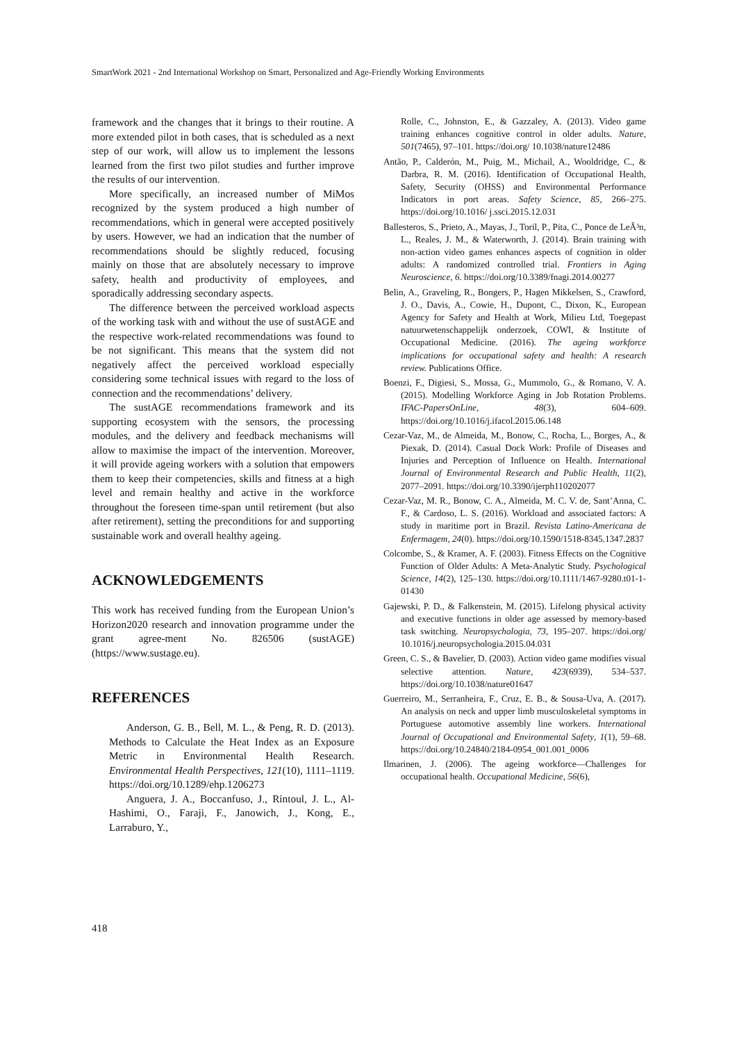SmartWork 2021 - 2nd International Workshop on Smart, Personalized and Age-Friendly Working Environments
framework and the changes that it brings to their routine. A more extended pilot in both cases, that is scheduled as a next step of our work, will allow us to implement the lessons learned from the first two pilot studies and further improve the results of our intervention.
More specifically, an increased number of MiMos recognized by the system produced a high number of recommendations, which in general were accepted positively by users. However, we had an indication that the number of recommendations should be slightly reduced, focusing mainly on those that are absolutely necessary to improve safety, health and productivity of employees, and sporadically addressing secondary aspects.
The difference between the perceived workload aspects of the working task with and without the use of sustAGE and the respective work-related recommendations was found to be not significant. This means that the system did not negatively affect the perceived workload especially considering some technical issues with regard to the loss of connection and the recommendations’ delivery.
The sustAGE recommendations framework and its supporting ecosystem with the sensors, the processing modules, and the delivery and feedback mechanisms will allow to maximise the impact of the intervention. Moreover, it will provide ageing workers with a solution that empowers them to keep their competencies, skills and fitness at a high level and remain healthy and active in the workforce throughout the foreseen time-span until retirement (but also after retirement), setting the preconditions for and supporting sustainable work and overall healthy ageing.
ACKNOWLEDGEMENTS
This work has received funding from the European Union’s Horizon2020 research and innovation programme under the grant agree-ment No. 826506 (sustAGE) (https://www.sustage.eu).
REFERENCES
Anderson, G. B., Bell, M. L., & Peng, R. D. (2013). Methods to Calculate the Heat Index as an Exposure Metric in Environmental Health Research. Environmental Health Perspectives, 121(10), 1111–1119. https://doi.org/10.1289/ehp.1206273
Anguera, J. A., Boccanfuso, J., Rintoul, J. L., Al-Hashimi, O., Faraji, F., Janowich, J., Kong, E., Larraburo, Y.,
Rolle, C., Johnston, E., & Gazzaley, A. (2013). Video game training enhances cognitive control in older adults. Nature, 501(7465), 97–101. https://doi.org/ 10.1038/nature12486
Antão, P., Calderón, M., Puig, M., Michail, A., Wooldridge, C., & Darbra, R. M. (2016). Identification of Occupational Health, Safety, Security (OHSS) and Environmental Performance Indicators in port areas. Safety Science, 85, 266–275. https://doi.org/10.1016/ j.ssci.2015.12.031
Ballesteros, S., Prieto, A., Mayas, J., Toril, P., Pita, C., Ponce de LeÃ³n, L., Reales, J. M., & Waterworth, J. (2014). Brain training with non-action video games enhances aspects of cognition in older adults: A randomized controlled trial. Frontiers in Aging Neuroscience, 6. https://doi.org/10.3389/fnagi.2014.00277
Belin, A., Graveling, R., Bongers, P., Hagen Mikkelsen, S., Crawford, J. O., Davis, A., Cowie, H., Dupont, C., Dixon, K., European Agency for Safety and Health at Work, Milieu Ltd, Toegepast natuurwetenschappelijk onderzoek, COWI, & Institute of Occupational Medicine. (2016). The ageing workforce implications for occupational safety and health: A research review. Publications Office.
Boenzi, F., Digiesi, S., Mossa, G., Mummolo, G., & Romano, V. A. (2015). Modelling Workforce Aging in Job Rotation Problems. IFAC-PapersOnLine, 48(3), 604–609. https://doi.org/10.1016/j.ifacol.2015.06.148
Cezar-Vaz, M., de Almeida, M., Bonow, C., Rocha, L., Borges, A., & Piexak, D. (2014). Casual Dock Work: Profile of Diseases and Injuries and Perception of Influence on Health. International Journal of Environmental Research and Public Health, 11(2), 2077–2091. https://doi.org/10.3390/ijerph110202077
Cezar-Vaz, M. R., Bonow, C. A., Almeida, M. C. V. de, Sant’Anna, C. F., & Cardoso, L. S. (2016). Workload and associated factors: A study in maritime port in Brazil. Revista Latino-Americana de Enfermagem, 24(0). https://doi.org/10.1590/1518-8345.1347.2837
Colcombe, S., & Kramer, A. F. (2003). Fitness Effects on the Cognitive Function of Older Adults: A Meta-Analytic Study. Psychological Science, 14(2), 125–130. https://doi.org/10.1111/1467-9280.t01-1-01430
Gajewski, P. D., & Falkenstein, M. (2015). Lifelong physical activity and executive functions in older age assessed by memory-based task switching. Neuropsychologia, 73, 195–207. https://doi.org/ 10.1016/j.neuropsychologia.2015.04.031
Green, C. S., & Bavelier, D. (2003). Action video game modifies visual selective attention. Nature, 423(6939), 534–537. https://doi.org/10.1038/nature01647
Guerreiro, M., Serranheira, F., Cruz, E. B., & Sousa-Uva, A. (2017). An analysis on neck and upper limb musculoskeletal symptoms in Portuguese automotive assembly line workers. International Journal of Occupational and Environmental Safety, 1(1), 59–68. https://doi.org/10.24840/2184-0954_001.001_0006
Ilmarinen, J. (2006). The ageing workforce—Challenges for occupational health. Occupational Medicine, 56(6),
418